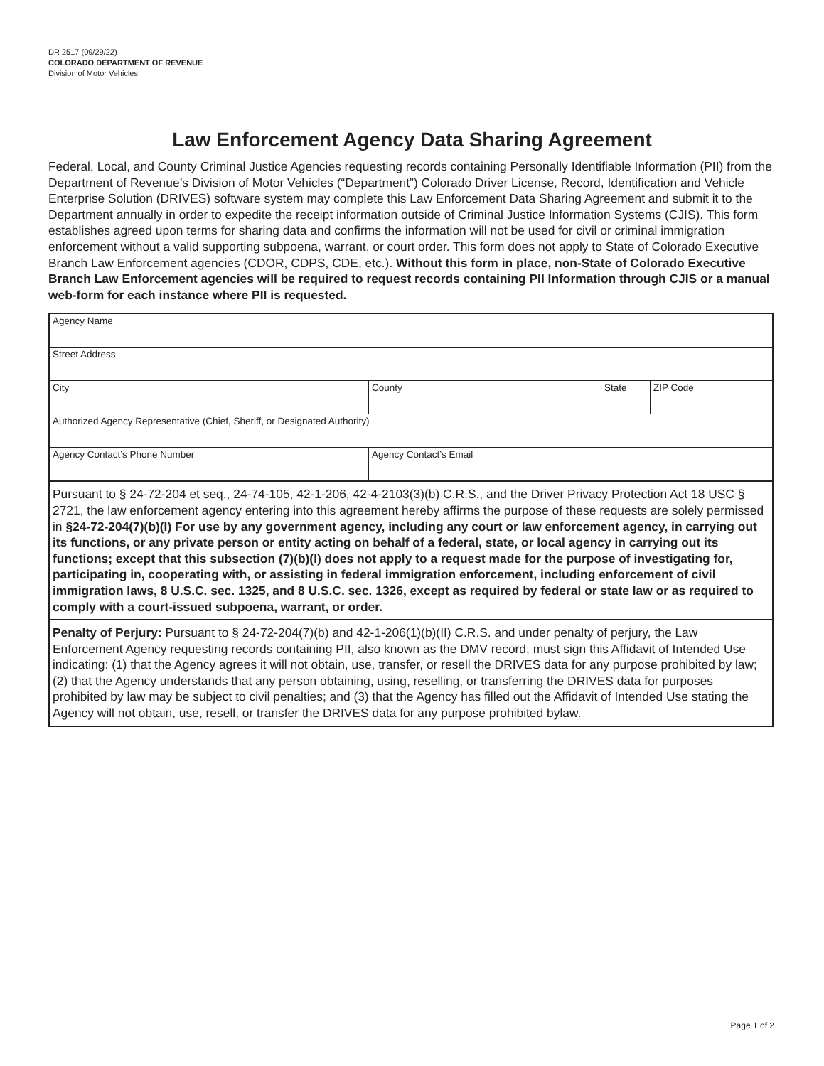DR 2517 (09/29/22)
COLORADO DEPARTMENT OF REVENUE
Division of Motor Vehicles
Law Enforcement Agency Data Sharing Agreement
Federal, Local, and County Criminal Justice Agencies requesting records containing Personally Identifiable Information (PII) from the Department of Revenue’s Division of Motor Vehicles (“Department”) Colorado Driver License, Record, Identification and Vehicle Enterprise Solution (DRIVES) software system may complete this Law Enforcement Data Sharing Agreement and submit it to the Department annually in order to expedite the receipt information outside of Criminal Justice Information Systems (CJIS). This form establishes agreed upon terms for sharing data and confirms the information will not be used for civil or criminal immigration enforcement without a valid supporting subpoena, warrant, or court order. This form does not apply to State of Colorado Executive Branch Law Enforcement agencies (CDOR, CDPS, CDE, etc.). Without this form in place, non-State of Colorado Executive Branch Law Enforcement agencies will be required to request records containing PII Information through CJIS or a manual web-form for each instance where PII is requested.
| Agency Name | | | |
| Street Address | | | |
| City | County | State | ZIP Code |
| Authorized Agency Representative (Chief, Sheriff, or Designated Authority) | | | |
| Agency Contact’s Phone Number | Agency Contact’s Email | | |
| Pursuant to § 24-72-204 et seq., 24-74-105, 42-1-206, 42-4-2103(3)(b) C.R.S., and the Driver Privacy Protection Act 18 USC § 2721, the law enforcement agency entering into this agreement hereby affirms the purpose of these requests are solely permissed in §24-72-204(7)(b)(I) For use by any government agency, including any court or law enforcement agency, in carrying out its functions, or any private person or entity acting on behalf of a federal, state, or local agency in carrying out its functions; except that this subsection (7)(b)(I) does not apply to a request made for the purpose of investigating for, participating in, cooperating with, or assisting in federal immigration enforcement, including enforcement of civil immigration laws, 8 U.S.C. sec. 1325, and 8 U.S.C. sec. 1326, except as required by federal or state law or as required to comply with a court-issued subpoena, warrant, or order. | | | |
| Penalty of Perjury: Pursuant to § 24-72-204(7)(b) and 42-1-206(1)(b)(II) C.R.S. and under penalty of perjury, the Law Enforcement Agency requesting records containing PII, also known as the DMV record, must sign this Affidavit of Intended Use indicating: (1) that the Agency agrees it will not obtain, use, transfer, or resell the DRIVES data for any purpose prohibited by law; (2) that the Agency understands that any person obtaining, using, reselling, or transferring the DRIVES data for purposes prohibited by law may be subject to civil penalties; and (3) that the Agency has filled out the Affidavit of Intended Use stating the Agency will not obtain, use, resell, or transfer the DRIVES data for any purpose prohibited bylaw. | | | |
Page 1 of 2